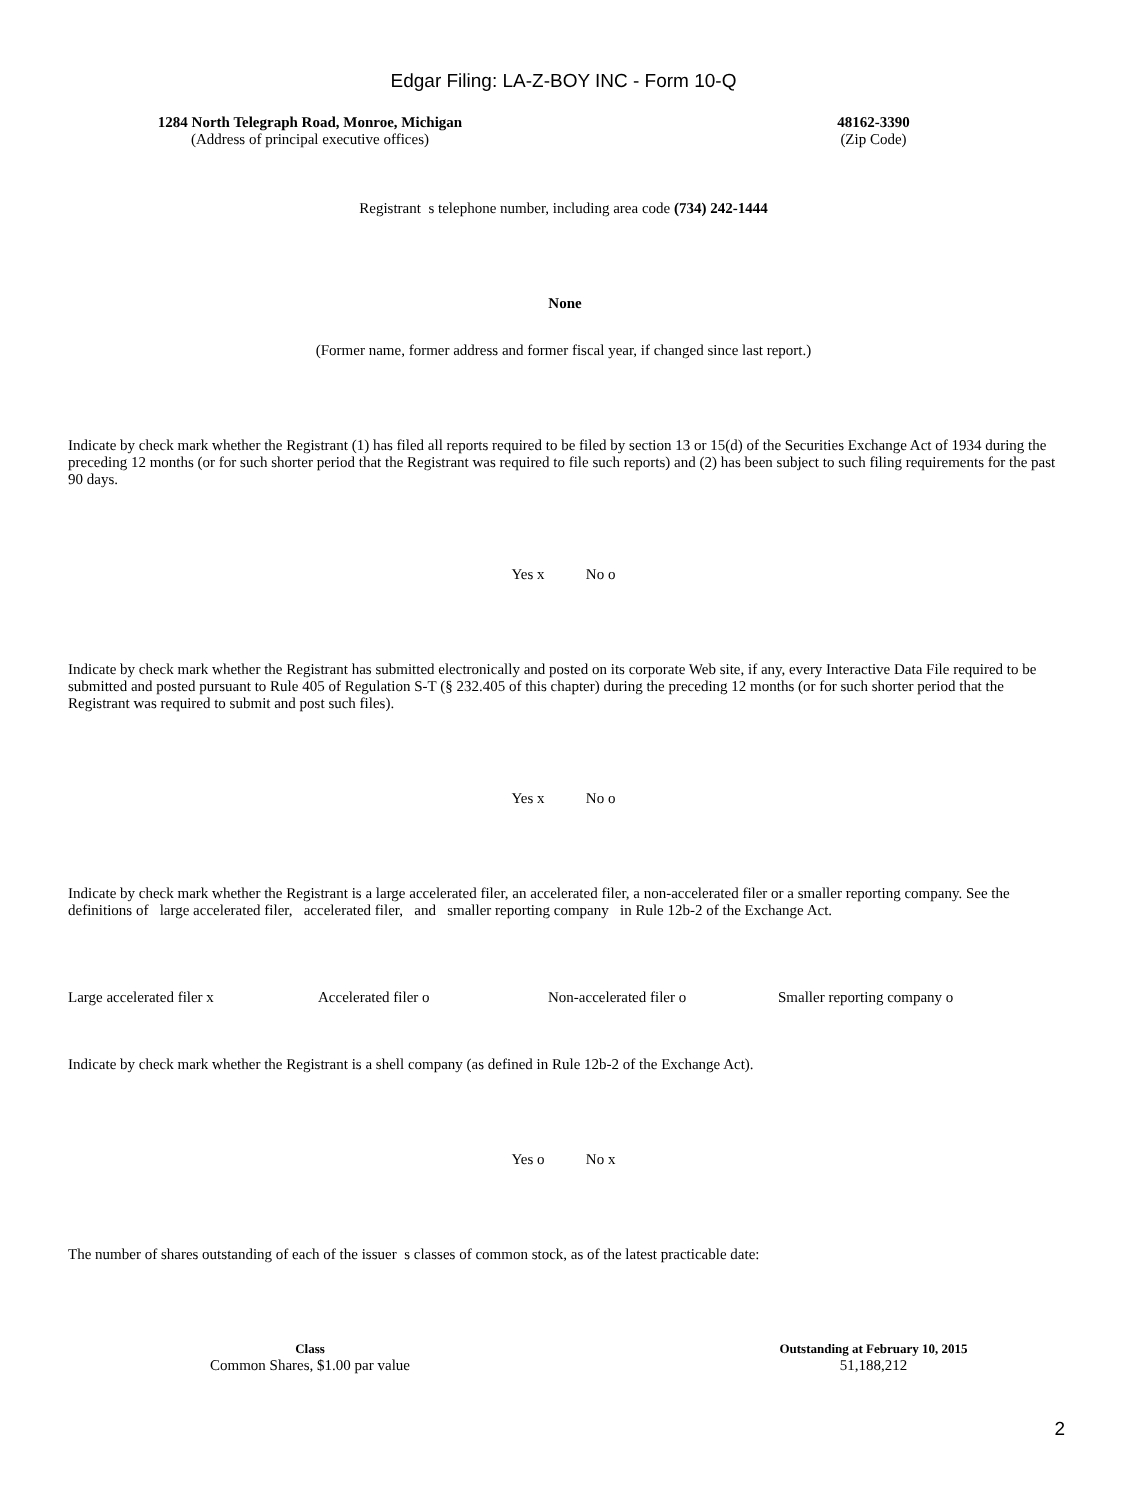Edgar Filing: LA-Z-BOY INC - Form 10-Q
| 1284 North Telegraph Road, Monroe, Michigan | 48162-3390 |
| --- | --- |
| (Address of principal executive offices) | (Zip Code) |
Registrant s telephone number, including area code (734) 242-1444
None
(Former name, former address and former fiscal year, if changed since last report.)
Indicate by check mark whether the Registrant (1) has filed all reports required to be filed by section 13 or 15(d) of the Securities Exchange Act of 1934 during the preceding 12 months (or for such shorter period that the Registrant was required to file such reports) and (2) has been subject to such filing requirements for the past 90 days.
Yes x No o
Indicate by check mark whether the Registrant has submitted electronically and posted on its corporate Web site, if any, every Interactive Data File required to be submitted and posted pursuant to Rule 405 of Regulation S-T (§ 232.405 of this chapter) during the preceding 12 months (or for such shorter period that the Registrant was required to submit and post such files).
Yes x No o
Indicate by check mark whether the Registrant is a large accelerated filer, an accelerated filer, a non-accelerated filer or a smaller reporting company. See the definitions of large accelerated filer, accelerated filer, and smaller reporting company in Rule 12b-2 of the Exchange Act.
| Large accelerated filer x | Accelerated filer o | Non-accelerated filer o | Smaller reporting company o |
Indicate by check mark whether the Registrant is a shell company (as defined in Rule 12b-2 of the Exchange Act).
Yes o No x
The number of shares outstanding of each of the issuer s classes of common stock, as of the latest practicable date:
| Class | Outstanding at February 10, 2015 |
| --- | --- |
| Common Shares, $1.00 par value | 51,188,212 |
2